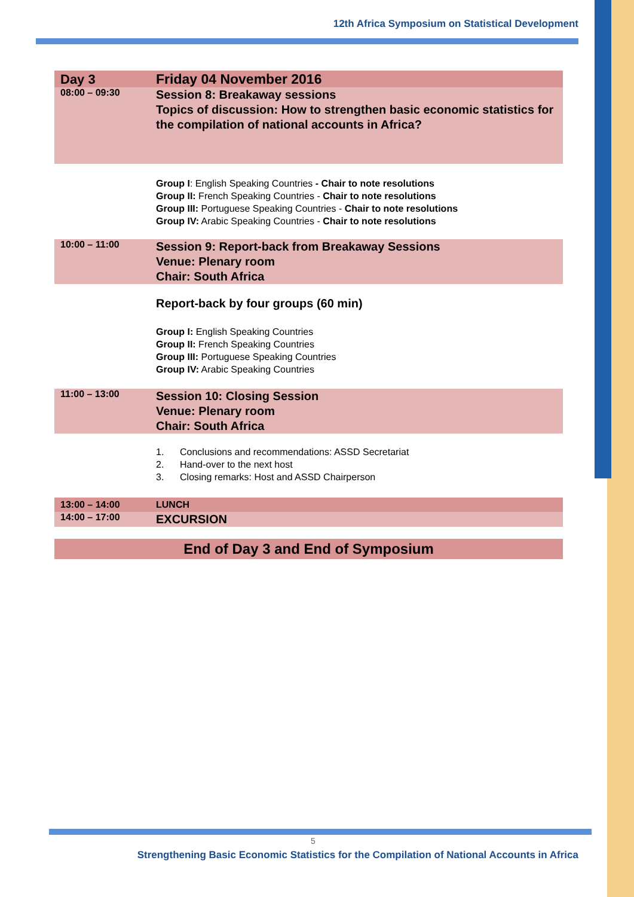12th Africa Symposium on Statistical Development
| Day 3 | Friday 04 November 2016 |
| 08:00 – 09:30 | Session 8: Breakaway sessions Topics of discussion: How to strengthen basic economic statistics for the compilation of national accounts in Africa? |
| | Group I : English Speaking Countries - Chair to note resolutions Group II: French Speaking Countries - Chair to note resolutions Group III: Portuguese Speaking Countries - Chair to note resolutions Group IV: Arabic Speaking Countries - Chair to note resolutions |
| 10:00 – 11:00 | Session 9: Report-back from Breakaway Sessions Venue: Plenary room Chair: South Africa |
| | Report-back by four groups (60 min) Group I: English Speaking Countries Group II: French Speaking Countries Group III: Portuguese Speaking Countries Group IV: Arabic Speaking Countries |
| 11:00 – 13:00 | Session 10: Closing Session Venue: Plenary room Chair: South Africa |
| | 1. Conclusions and recommendations: ASSD Secretariat 2. Hand-over to the next host 3. Closing remarks: Host and ASSD Chairperson |
| 13:00 – 14:00 | LUNCH |
| 14:00 – 17:00 | EXCURSION |
| End of Day 3 and End of Symposium | |
5
Strengthening Basic Economic Statistics for the Compilation of National Accounts in Africa